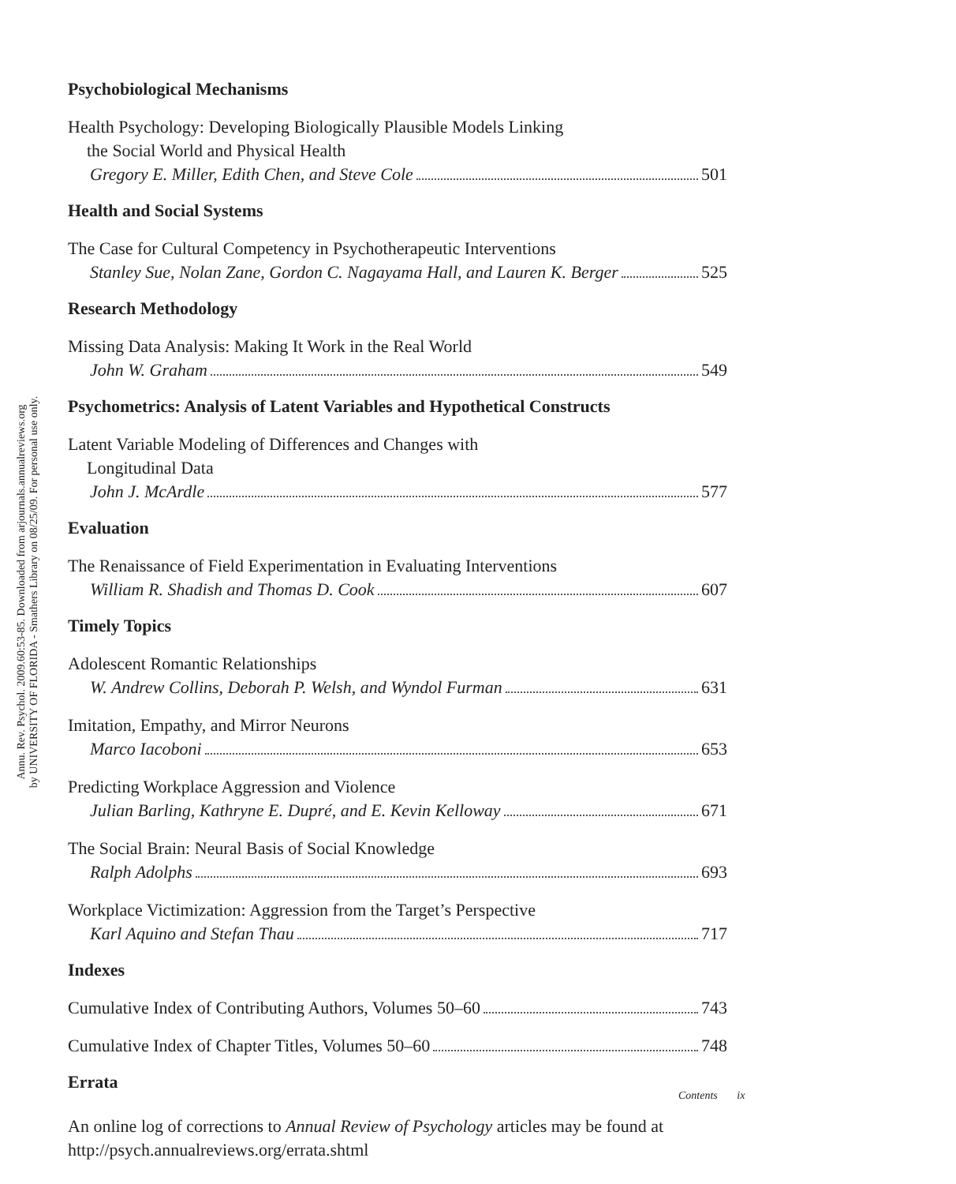Annu. Rev. Psychol. 2009.60:53-85. Downloaded from arjournals.annualreviews.org
by UNIVERSITY OF FLORIDA - Smathers Library on 08/25/09. For personal use only.
Psychobiological Mechanisms
Health Psychology: Developing Biologically Plausible Models Linking
the Social World and Physical Health
Gregory E. Miller, Edith Chen, and Steve Cole 501
Health and Social Systems
The Case for Cultural Competency in Psychotherapeutic Interventions
Stanley Sue, Nolan Zane, Gordon C. Nagayama Hall, and Lauren K. Berger 525
Research Methodology
Missing Data Analysis: Making It Work in the Real World
John W. Graham 549
Psychometrics: Analysis of Latent Variables and Hypothetical Constructs
Latent Variable Modeling of Differences and Changes with
Longitudinal Data
John J. McArdle 577
Evaluation
The Renaissance of Field Experimentation in Evaluating Interventions
William R. Shadish and Thomas D. Cook 607
Timely Topics
Adolescent Romantic Relationships
W. Andrew Collins, Deborah P. Welsh, and Wyndol Furman 631
Imitation, Empathy, and Mirror Neurons
Marco Iacoboni 653
Predicting Workplace Aggression and Violence
Julian Barling, Kathryne E. Dupré, and E. Kevin Kelloway 671
The Social Brain: Neural Basis of Social Knowledge
Ralph Adolphs 693
Workplace Victimization: Aggression from the Target’s Perspective
Karl Aquino and Stefan Thau 717
Indexes
Cumulative Index of Contributing Authors, Volumes 50–60 743
Cumulative Index of Chapter Titles, Volumes 50–60 748
Errata
An online log of corrections to Annual Review of Psychology articles may be found at http://psych.annualreviews.org/errata.shtml
Contents ix